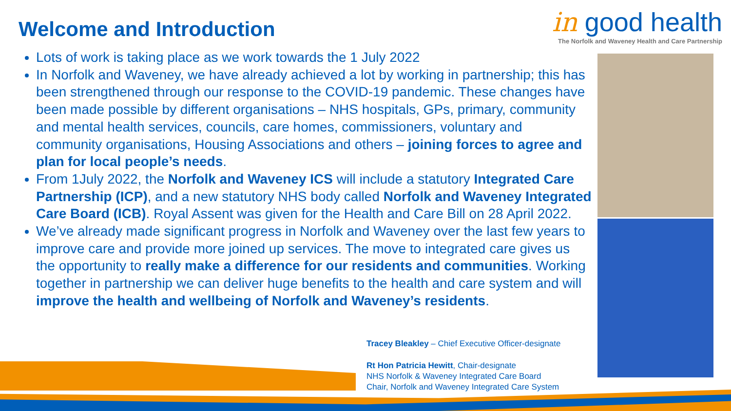Welcome and Introduction
in good health
The Norfolk and Waveney Health and Care Partnership
Lots of work is taking place as we work towards the 1 July 2022
In Norfolk and Waveney, we have already achieved a lot by working in partnership; this has been strengthened through our response to the COVID-19 pandemic. These changes have been made possible by different organisations – NHS hospitals, GPs, primary, community and mental health services, councils, care homes, commissioners, voluntary and community organisations, Housing Associations and others – joining forces to agree and plan for local people’s needs.
From 1July 2022, the Norfolk and Waveney ICS will include a statutory Integrated Care Partnership (ICP), and a new statutory NHS body called Norfolk and Waveney Integrated Care Board (ICB). Royal Assent was given for the Health and Care Bill on 28 April 2022.
We’ve already made significant progress in Norfolk and Waveney over the last few years to improve care and provide more joined up services. The move to integrated care gives us the opportunity to really make a difference for our residents and communities. Working together in partnership we can deliver huge benefits to the health and care system and will improve the health and wellbeing of Norfolk and Waveney’s residents.
Tracey Bleakley – Chief Executive Officer-designate
Rt Hon Patricia Hewitt, Chair-designate
NHS Norfolk & Waveney Integrated Care Board
Chair, Norfolk and Waveney Integrated Care System